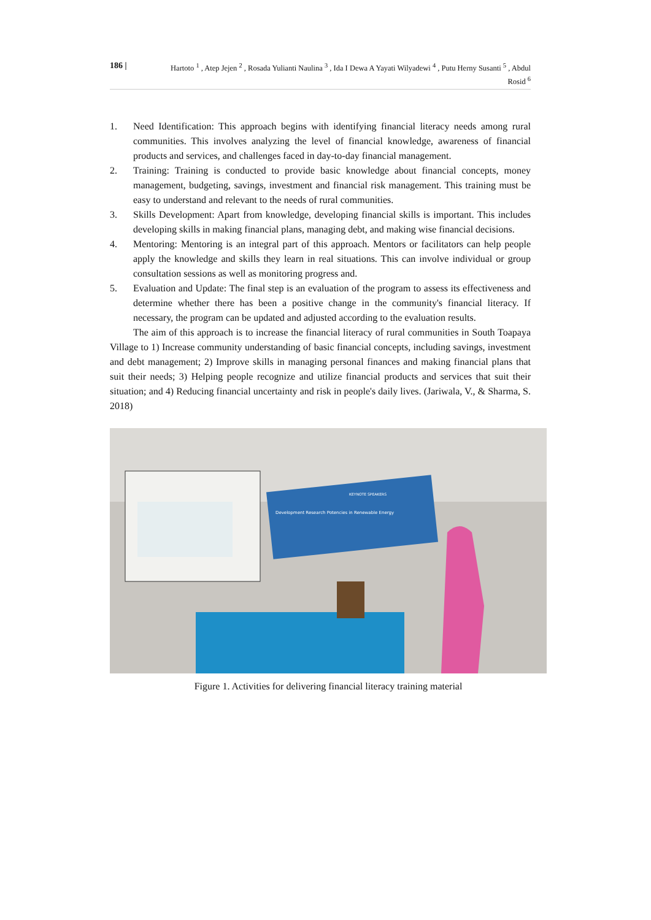186 | Hartoto <sup>1</sup> , Atep Jejen <sup>2</sup> , Rosada Yulianti Naulina <sup>3</sup> , Ida I Dewa A Yayati Wilyadewi <sup>4</sup> , Putu Herny Susanti <sup>5</sup> , Abdul Rosid <sup>6</sup>
1. Need Identification: This approach begins with identifying financial literacy needs among rural communities. This involves analyzing the level of financial knowledge, awareness of financial products and services, and challenges faced in day-to-day financial management.
2. Training: Training is conducted to provide basic knowledge about financial concepts, money management, budgeting, savings, investment and financial risk management. This training must be easy to understand and relevant to the needs of rural communities.
3. Skills Development: Apart from knowledge, developing financial skills is important. This includes developing skills in making financial plans, managing debt, and making wise financial decisions.
4. Mentoring: Mentoring is an integral part of this approach. Mentors or facilitators can help people apply the knowledge and skills they learn in real situations. This can involve individual or group consultation sessions as well as monitoring progress and.
5. Evaluation and Update: The final step is an evaluation of the program to assess its effectiveness and determine whether there has been a positive change in the community's financial literacy. If necessary, the program can be updated and adjusted according to the evaluation results.
The aim of this approach is to increase the financial literacy of rural communities in South Toapaya Village to 1) Increase community understanding of basic financial concepts, including savings, investment and debt management; 2) Improve skills in managing personal finances and making financial plans that suit their needs; 3) Helping people recognize and utilize financial products and services that suit their situation; and 4) Reducing financial uncertainty and risk in people's daily lives. (Jariwala, V., & Sharma, S. 2018)
Development Research Potencies in Renewable Energy
KEYNOTE SPEAKERS
Figure 1. Activities for delivering financial literacy training material